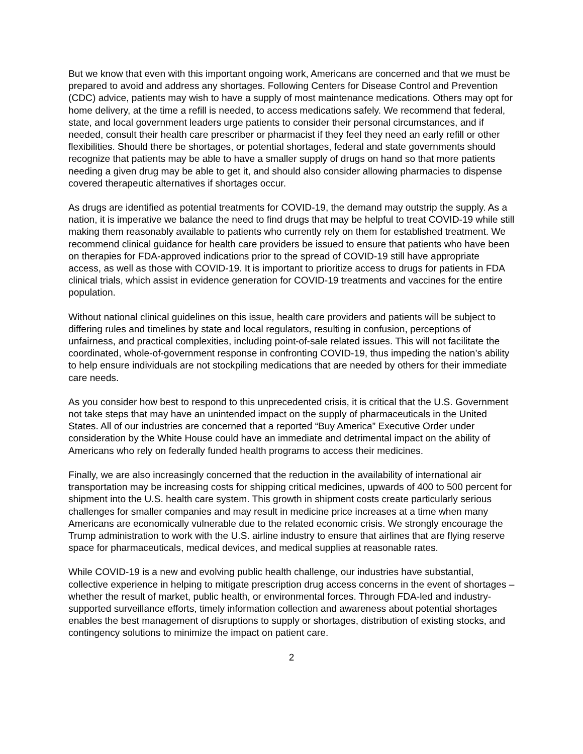But we know that even with this important ongoing work, Americans are concerned and that we must be prepared to avoid and address any shortages. Following Centers for Disease Control and Prevention (CDC) advice, patients may wish to have a supply of most maintenance medications. Others may opt for home delivery, at the time a refill is needed, to access medications safely. We recommend that federal, state, and local government leaders urge patients to consider their personal circumstances, and if needed, consult their health care prescriber or pharmacist if they feel they need an early refill or other flexibilities. Should there be shortages, or potential shortages, federal and state governments should recognize that patients may be able to have a smaller supply of drugs on hand so that more patients needing a given drug may be able to get it, and should also consider allowing pharmacies to dispense covered therapeutic alternatives if shortages occur.
As drugs are identified as potential treatments for COVID-19, the demand may outstrip the supply. As a nation, it is imperative we balance the need to find drugs that may be helpful to treat COVID-19 while still making them reasonably available to patients who currently rely on them for established treatment. We recommend clinical guidance for health care providers be issued to ensure that patients who have been on therapies for FDA-approved indications prior to the spread of COVID-19 still have appropriate access, as well as those with COVID-19. It is important to prioritize access to drugs for patients in FDA clinical trials, which assist in evidence generation for COVID-19 treatments and vaccines for the entire population.
Without national clinical guidelines on this issue, health care providers and patients will be subject to differing rules and timelines by state and local regulators, resulting in confusion, perceptions of unfairness, and practical complexities, including point-of-sale related issues. This will not facilitate the coordinated, whole-of-government response in confronting COVID-19, thus impeding the nation’s ability to help ensure individuals are not stockpiling medications that are needed by others for their immediate care needs.
As you consider how best to respond to this unprecedented crisis, it is critical that the U.S. Government not take steps that may have an unintended impact on the supply of pharmaceuticals in the United States. All of our industries are concerned that a reported “Buy America” Executive Order under consideration by the White House could have an immediate and detrimental impact on the ability of Americans who rely on federally funded health programs to access their medicines.
Finally, we are also increasingly concerned that the reduction in the availability of international air transportation may be increasing costs for shipping critical medicines, upwards of 400 to 500 percent for shipment into the U.S. health care system. This growth in shipment costs create particularly serious challenges for smaller companies and may result in medicine price increases at a time when many Americans are economically vulnerable due to the related economic crisis. We strongly encourage the Trump administration to work with the U.S. airline industry to ensure that airlines that are flying reserve space for pharmaceuticals, medical devices, and medical supplies at reasonable rates.
While COVID-19 is a new and evolving public health challenge, our industries have substantial, collective experience in helping to mitigate prescription drug access concerns in the event of shortages – whether the result of market, public health, or environmental forces. Through FDA-led and industry-supported surveillance efforts, timely information collection and awareness about potential shortages enables the best management of disruptions to supply or shortages, distribution of existing stocks, and contingency solutions to minimize the impact on patient care.
2